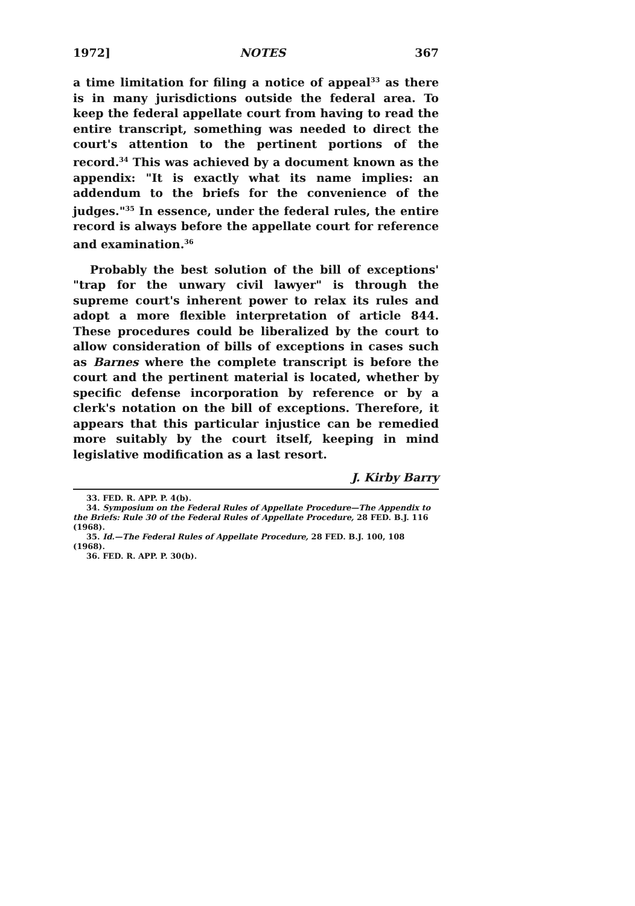1972] NOTES 367
a time limitation for filing a notice of appeal<sup>33</sup> as there is in many jurisdictions outside the federal area. To keep the federal appellate court from having to read the entire transcript, something was needed to direct the court's attention to the pertinent portions of the record.<sup>34</sup> This was achieved by a document known as the appendix: "It is exactly what its name implies: an addendum to the briefs for the convenience of the judges."<sup>35</sup> In essence, under the federal rules, the entire record is always before the appellate court for reference and examination.<sup>36</sup>
Probably the best solution of the bill of exceptions' "trap for the unwary civil lawyer" is through the supreme court's inherent power to relax its rules and adopt a more flexible interpretation of article 844. These procedures could be liberalized by the court to allow consideration of bills of exceptions in cases such as Barnes where the complete transcript is before the court and the pertinent material is located, whether by specific defense incorporation by reference or by a clerk's notation on the bill of exceptions. Therefore, it appears that this particular injustice can be remedied more suitably by the court itself, keeping in mind legislative modification as a last resort.
J. Kirby Barry
33. FED. R. APP. P. 4(b).
34. Symposium on the Federal Rules of Appellate Procedure—The Appendix to the Briefs: Rule 30 of the Federal Rules of Appellate Procedure, 28 FED. B.J. 116 (1968).
35. Id.—The Federal Rules of Appellate Procedure, 28 FED. B.J. 100, 108 (1968).
36. FED. R. APP. P. 30(b).